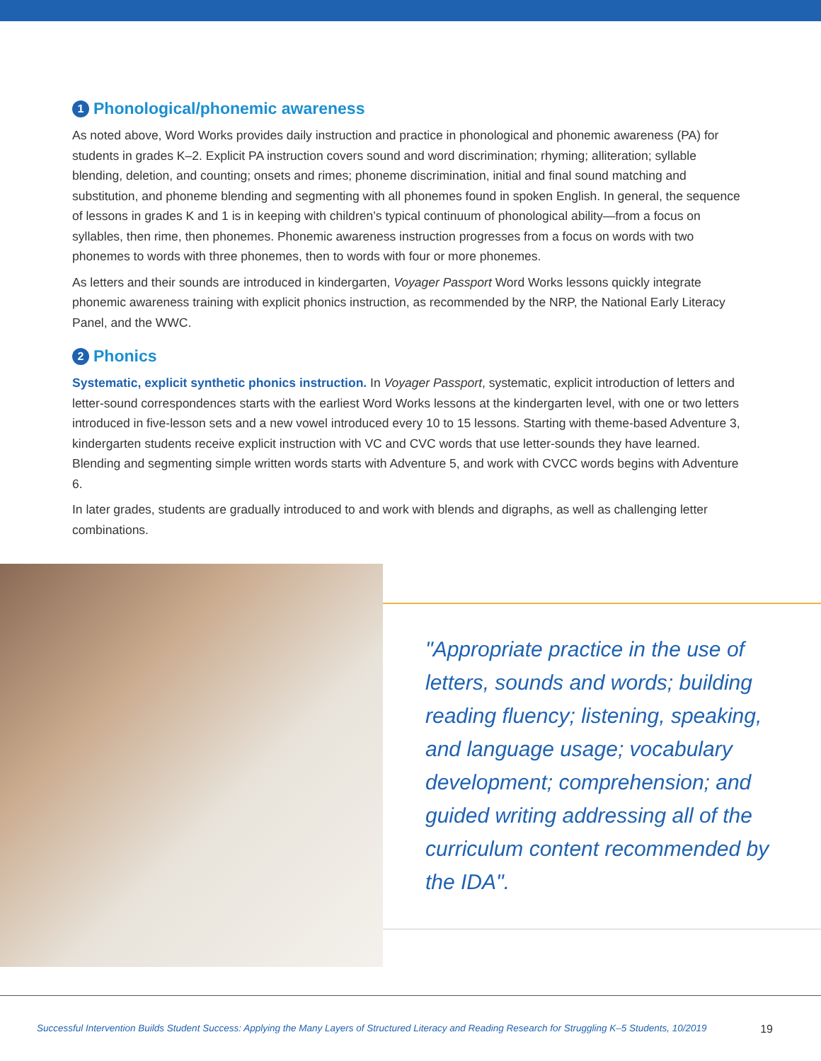1 Phonological/phonemic awareness
As noted above, Word Works provides daily instruction and practice in phonological and phonemic awareness (PA) for students in grades K–2. Explicit PA instruction covers sound and word discrimination; rhyming; alliteration; syllable blending, deletion, and counting; onsets and rimes; phoneme discrimination, initial and final sound matching and substitution, and phoneme blending and segmenting with all phonemes found in spoken English. In general, the sequence of lessons in grades K and 1 is in keeping with children’s typical continuum of phonological ability—from a focus on syllables, then rime, then phonemes. Phonemic awareness instruction progresses from a focus on words with two phonemes to words with three phonemes, then to words with four or more phonemes.
As letters and their sounds are introduced in kindergarten, Voyager Passport Word Works lessons quickly integrate phonemic awareness training with explicit phonics instruction, as recommended by the NRP, the National Early Literacy Panel, and the WWC.
2 Phonics
Systematic, explicit synthetic phonics instruction. In Voyager Passport, systematic, explicit introduction of letters and letter-sound correspondences starts with the earliest Word Works lessons at the kindergarten level, with one or two letters introduced in five-lesson sets and a new vowel introduced every 10 to 15 lessons. Starting with theme-based Adventure 3, kindergarten students receive explicit instruction with VC and CVC words that use letter-sounds they have learned. Blending and segmenting simple written words starts with Adventure 5, and work with CVCC words begins with Adventure 6.
In later grades, students are gradually introduced to and work with blends and digraphs, as well as challenging letter combinations.
"Appropriate practice in the use of letters, sounds and words; building reading fluency; listening, speaking, and language usage; vocabulary development; comprehension; and guided writing addressing all of the curriculum content recommended by the IDA".
Successful Intervention Builds Student Success: Applying the Many Layers of Structured Literacy and Reading Research for Struggling K–5 Students, 10/2019 19